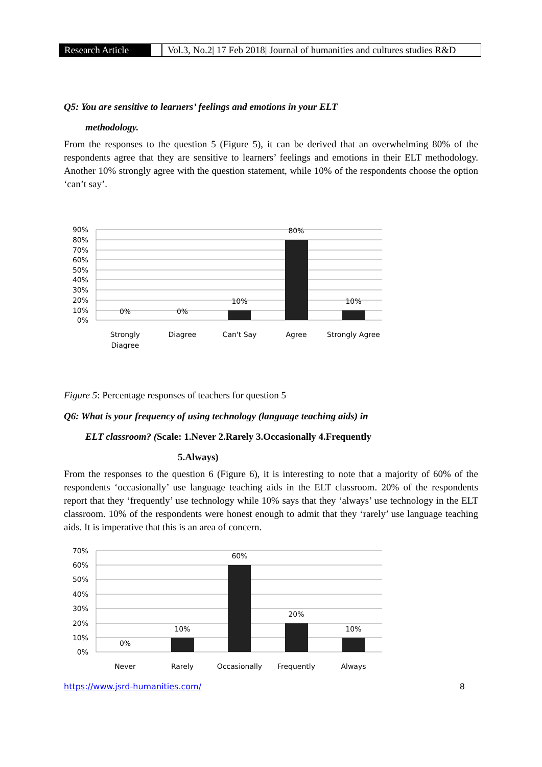Research Article Vol.3, No.2| 17 Feb 2018| Journal of humanities and cultures studies R&D
Q5: You are sensitive to learners’ feelings and emotions in your ELT
methodology.
From the responses to the question 5 (Figure 5), it can be derived that an overwhelming 80% of the respondents agree that they are sensitive to learners’ feelings and emotions in their ELT methodology. Another 10% strongly agree with the question statement, while 10% of the respondents choose the option ‘can’t say’.
90%
80%
70%
60%
50%
40%
30%
20%
10%
0%
0%
0%
10%
80%
10%
Strongly
Diagree
Diagree
Can't Say
Agree
Strongly Agree
Figure 5: Percentage responses of teachers for question 5
Q6: What is your frequency of using technology (language teaching aids) in
ELT classroom? (Scale: 1.Never 2.Rarely 3.Occasionally 4.Frequently
5.Always)
From the responses to the question 6 (Figure 6), it is interesting to note that a majority of 60% of the respondents ‘occasionally’ use language teaching aids in the ELT classroom. 20% of the respondents report that they ‘frequently’ use technology while 10% says that they ‘always’ use technology in the ELT classroom. 10% of the respondents were honest enough to admit that they ‘rarely’ use language teaching aids. It is imperative that this is an area of concern.
70%
60%
50%
40%
30%
20%
10%
0%
0%
10%
60%
20%
10%
Never
Rarely
Occasionally
Frequently
Always
https://www.jsrd-humanities.com/ 8